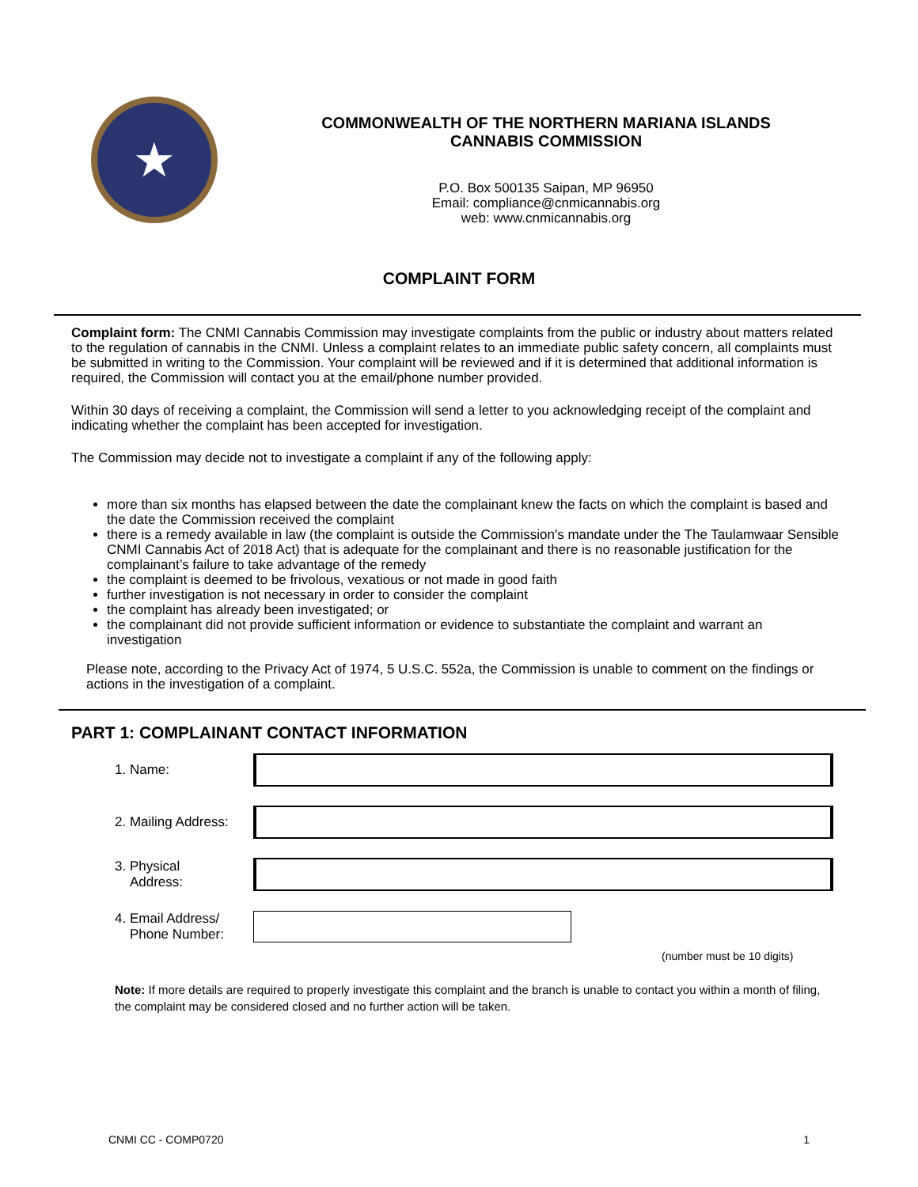★
COMMONWEALTH OF THE NORTHERN MARIANA ISLANDS
CANNABIS COMMISSION
P.O. Box 500135 Saipan, MP 96950
Email: compliance@cnmicannabis.org
web: www.cnmicannabis.org
COMPLAINT FORM
Complaint form: The CNMI Cannabis Commission may investigate complaints from the public or industry about matters related to the regulation of cannabis in the CNMI. Unless a complaint relates to an immediate public safety concern, all complaints must be submitted in writing to the Commission. Your complaint will be reviewed and if it is determined that additional information is required, the Commission will contact you at the email/phone number provided.
Within 30 days of receiving a complaint, the Commission will send a letter to you acknowledging receipt of the complaint and indicating whether the complaint has been accepted for investigation.
The Commission may decide not to investigate a complaint if any of the following apply:
more than six months has elapsed between the date the complainant knew the facts on which the complaint is based and the date the Commission received the complaint
there is a remedy available in law (the complaint is outside the Commission's mandate under the The Taulamwaar Sensible CNMI Cannabis Act of 2018 Act) that is adequate for the complainant and there is no reasonable justification for the complainant’s failure to take advantage of the remedy
the complaint is deemed to be frivolous, vexatious or not made in good faith
further investigation is not necessary in order to consider the complaint
the complaint has already been investigated; or
the complainant did not provide sufficient information or evidence to substantiate the complaint and warrant an investigation
Please note, according to the Privacy Act of 1974, 5 U.S.C. 552a, the Commission is unable to comment on the findings or actions in the investigation of a complaint.
PART 1: COMPLAINANT CONTACT INFORMATION
1. Name:
2. Mailing Address:
3. Physical
Address:
4. Email Address/
Phone Number:
(number must be 10 digits)
Note: If more details are required to properly investigate this complaint and the branch is unable to contact you within a month of filing, the complaint may be considered closed and no further action will be taken.
CNMI CC - COMP0720 1